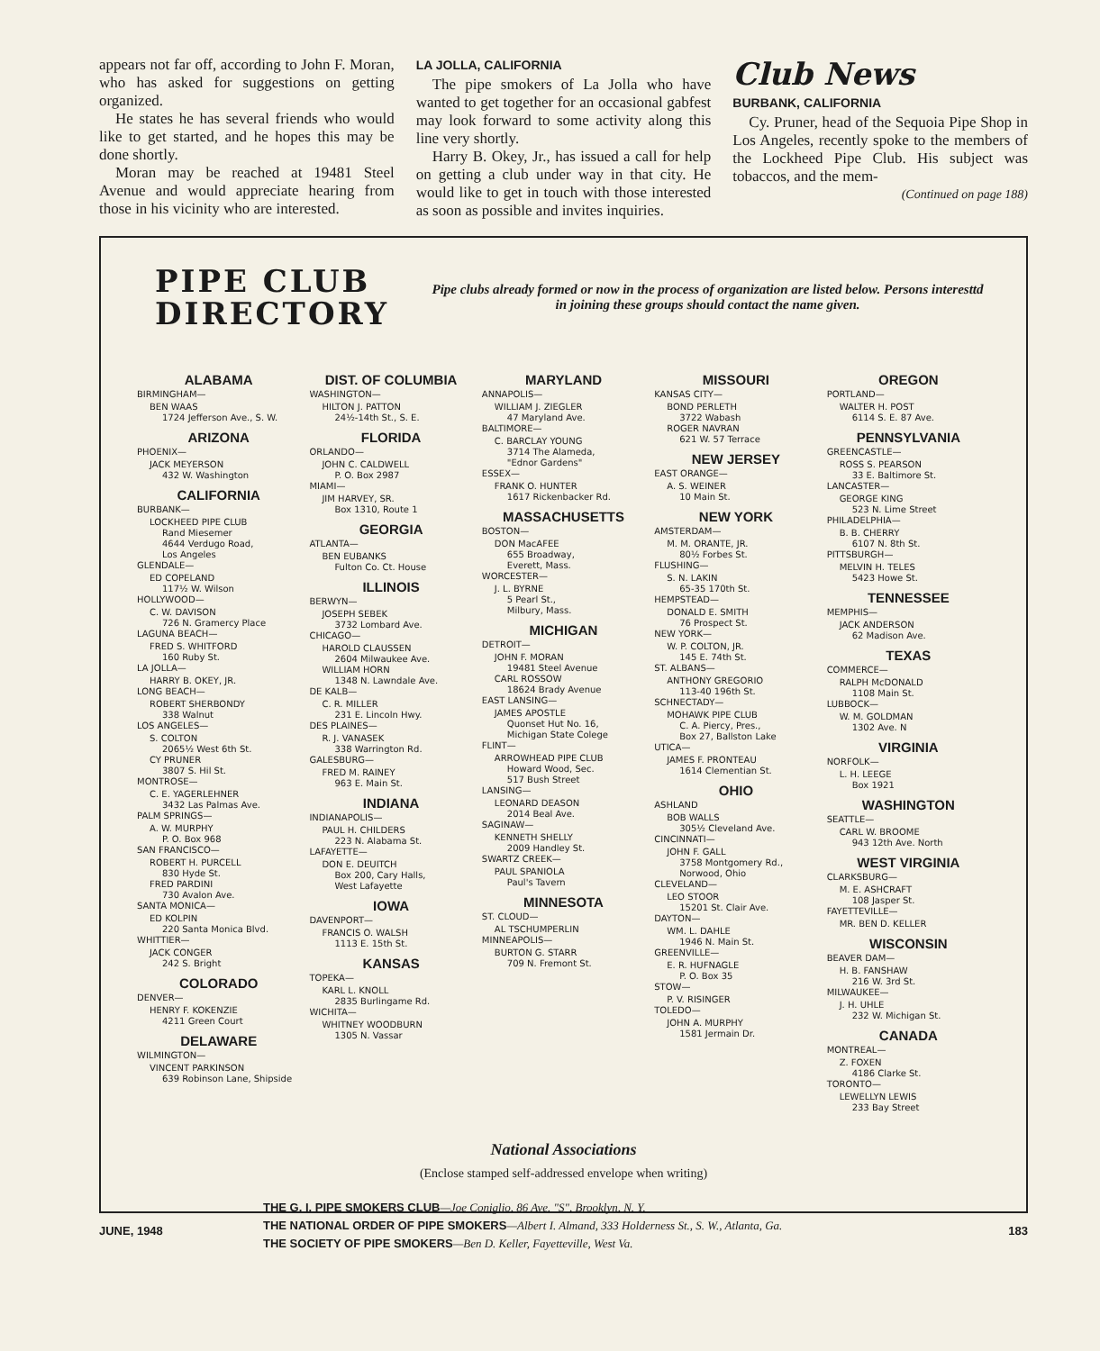appears not far off, according to John F. Moran, who has asked for suggestions on getting organized.
He states he has several friends who would like to get started, and he hopes this may be done shortly.
Moran may be reached at 19481 Steel Avenue and would appreciate hearing from those in his vicinity who are interested.
LA JOLLA, CALIFORNIA
The pipe smokers of La Jolla who have wanted to get together for an occasional gabfest may look forward to some activity along this line very shortly.
Harry B. Okey, Jr., has issued a call for help on getting a club under way in that city. He would like to get in touch with those interested as soon as possible and invites inquiries.
Club News
BURBANK, CALIFORNIA
Cy. Pruner, head of the Sequoia Pipe Shop in Los Angeles, recently spoke to the members of the Lockheed Pipe Club. His subject was tobaccos, and the mem-
(Continued on page 188)
PIPE CLUB
DIRECTORY
Pipe clubs already formed or now in the process of organization are listed below. Persons interesttd in joining these groups should contact the name given.
ALABAMA
BIRMINGHAM—
BEN WAAS
1724 Jefferson Ave., S. W.
ARIZONA
PHOENIX—
JACK MEYERSON
432 W. Washington
CALIFORNIA
BURBANK—
LOCKHEED PIPE CLUB
Rand Miesemer
4644 Verdugo Road,
Los Angeles
GLENDALE—
ED COPELAND
117½ W. Wilson
HOLLYWOOD—
C. W. DAVISON
726 N. Gramercy Place
LAGUNA BEACH—
FRED S. WHITFORD
160 Ruby St.
LA JOLLA—
HARRY B. OKEY, JR.
LONG BEACH—
ROBERT SHERBONDY
338 Walnut
LOS ANGELES—
S. COLTON
2065½ West 6th St.
CY PRUNER
3807 S. Hil St.
MONTROSE—
C. E. YAGERLEHNER
3432 Las Palmas Ave.
PALM SPRINGS—
A. W. MURPHY
P. O. Box 968
SAN FRANCISCO—
ROBERT H. PURCELL
830 Hyde St.
FRED PARDINI
730 Avalon Ave.
SANTA MONICA—
ED KOLPIN
220 Santa Monica Blvd.
WHITTIER—
JACK CONGER
242 S. Bright
COLORADO
DENVER—
HENRY F. KOKENZIE
4211 Green Court
DELAWARE
WILMINGTON—
VINCENT PARKINSON
639 Robinson Lane, Shipside
DIST. OF COLUMBIA
WASHINGTON—
HILTON J. PATTON
24½-14th St., S. E.
FLORIDA
ORLANDO—
JOHN C. CALDWELL
P. O. Box 2987
MIAMI—
JIM HARVEY, SR.
Box 1310, Route 1
GEORGIA
ATLANTA—
BEN EUBANKS
Fulton Co. Ct. House
ILLINOIS
BERWYN—
JOSEPH SEBEK
3732 Lombard Ave.
CHICAGO—
HAROLD CLAUSSEN
2604 Milwaukee Ave.
WILLIAM HORN
1348 N. Lawndale Ave.
DE KALB—
C. R. MILLER
231 E. Lincoln Hwy.
DES PLAINES—
R. J. VANASEK
338 Warrington Rd.
GALESBURG—
FRED M. RAINEY
963 E. Main St.
INDIANA
INDIANAPOLIS—
PAUL H. CHILDERS
223 N. Alabama St.
LAFAYETTE—
DON E. DEUITCH
Box 200, Cary Halls,
West Lafayette
IOWA
DAVENPORT—
FRANCIS O. WALSH
1113 E. 15th St.
KANSAS
TOPEKA—
KARL L. KNOLL
2835 Burlingame Rd.
WICHITA—
WHITNEY WOODBURN
1305 N. Vassar
MARYLAND
ANNAPOLIS—
WILLIAM J. ZIEGLER
47 Maryland Ave.
BALTIMORE—
C. BARCLAY YOUNG
3714 The Alameda,
"Ednor Gardens"
ESSEX—
FRANK O. HUNTER
1617 Rickenbacker Rd.
MASSACHUSETTS
BOSTON—
DON MacAFEE
655 Broadway,
Everett, Mass.
WORCESTER—
J. L. BYRNE
5 Pearl St.,
Milbury, Mass.
MICHIGAN
DETROIT—
JOHN F. MORAN
19481 Steel Avenue
CARL ROSSOW
18624 Brady Avenue
EAST LANSING—
JAMES APOSTLE
Quonset Hut No. 16,
Michigan State Colege
FLINT—
ARROWHEAD PIPE CLUB
Howard Wood, Sec.
517 Bush Street
LANSING—
LEONARD DEASON
2014 Beal Ave.
SAGINAW—
KENNETH SHELLY
2009 Handley St.
SWARTZ CREEK—
PAUL SPANIOLA
Paul's Tavern
MINNESOTA
ST. CLOUD—
AL TSCHUMPERLIN
MINNEAPOLIS—
BURTON G. STARR
709 N. Fremont St.
MISSOURI
KANSAS CITY—
BOND PERLETH
3722 Wabash
ROGER NAVRAN
621 W. 57 Terrace
NEW JERSEY
EAST ORANGE—
A. S. WEINER
10 Main St.
NEW YORK
AMSTERDAM—
M. M. ORANTE, JR.
80½ Forbes St.
FLUSHING—
S. N. LAKIN
65-35 170th St.
HEMPSTEAD—
DONALD E. SMITH
76 Prospect St.
NEW YORK—
W. P. COLTON, JR.
145 E. 74th St.
ST. ALBANS—
ANTHONY GREGORIO
113-40 196th St.
SCHNECTADY—
MOHAWK PIPE CLUB
C. A. Piercy, Pres.,
Box 27, Ballston Lake
UTICA—
JAMES F. PRONTEAU
1614 Clementian St.
OHIO
ASHLAND
BOB WALLS
305½ Cleveland Ave.
CINCINNATI—
JOHN F. GALL
3758 Montgomery Rd.,
Norwood, Ohio
CLEVELAND—
LEO STOOR
15201 St. Clair Ave.
DAYTON—
WM. L. DAHLE
1946 N. Main St.
GREENVILLE—
E. R. HUFNAGLE
P. O. Box 35
STOW—
P. V. RISINGER
TOLEDO—
JOHN A. MURPHY
1581 Jermain Dr.
OREGON
PORTLAND—
WALTER H. POST
6114 S. E. 87 Ave.
PENNSYLVANIA
GREENCASTLE—
ROSS S. PEARSON
33 E. Baltimore St.
LANCASTER—
GEORGE KING
523 N. Lime Street
PHILADELPHIA—
B. B. CHERRY
6107 N. 8th St.
PITTSBURGH—
MELVIN H. TELES
5423 Howe St.
TENNESSEE
MEMPHIS—
JACK ANDERSON
62 Madison Ave.
TEXAS
COMMERCE—
RALPH McDONALD
1108 Main St.
LUBBOCK—
W. M. GOLDMAN
1302 Ave. N
VIRGINIA
NORFOLK—
L. H. LEEGE
Box 1921
WASHINGTON
SEATTLE—
CARL W. BROOME
943 12th Ave. North
WEST VIRGINIA
CLARKSBURG—
M. E. ASHCRAFT
108 Jasper St.
FAYETTEVILLE—
MR. BEN D. KELLER
WISCONSIN
BEAVER DAM—
H. B. FANSHAW
216 W. 3rd St.
MILWAUKEE—
J. H. UHLE
232 W. Michigan St.
CANADA
MONTREAL—
Z. FOXEN
4186 Clarke St.
TORONTO—
LEWELLYN LEWIS
233 Bay Street
National Associations
(Enclose stamped self-addressed envelope when writing)
THE G. I. PIPE SMOKERS CLUB—Joe Coniglio, 86 Ave. "S", Brooklyn, N. Y.
THE NATIONAL ORDER OF PIPE SMOKERS—Albert I. Almand, 333 Holderness St., S. W., Atlanta, Ga.
THE SOCIETY OF PIPE SMOKERS—Ben D. Keller, Fayetteville, West Va.
JUNE, 1948 183